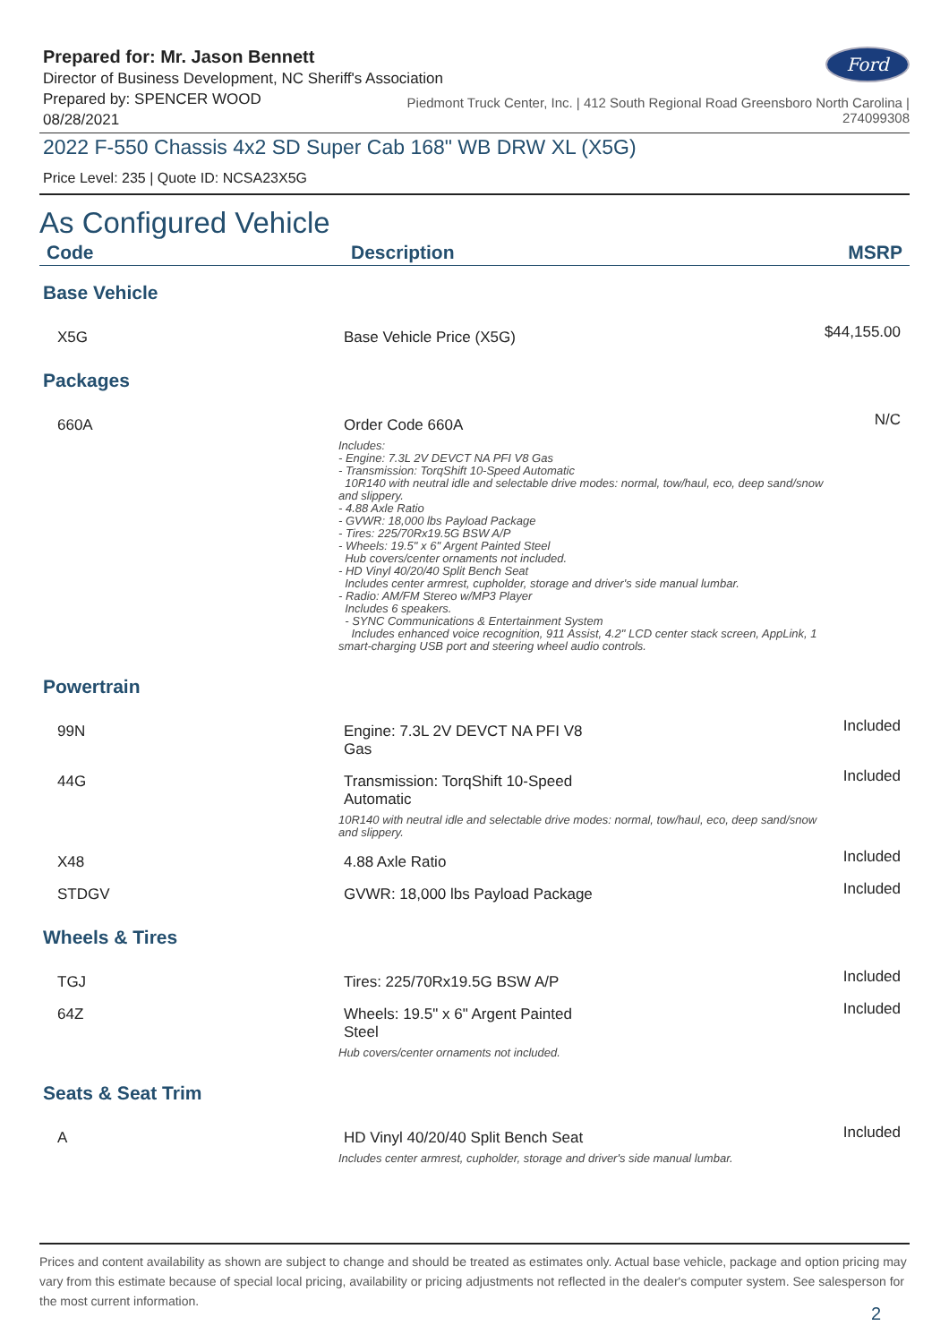Prepared for: Mr. Jason Bennett
Director of Business Development, NC Sheriff's Association
Ford
Prepared by: SPENCER WOOD
08/28/2021
Piedmont Truck Center, Inc. | 412 South Regional Road Greensboro North Carolina |
274099308
2022 F-550 Chassis 4x2 SD Super Cab 168" WB DRW XL (X5G)
Price Level: 235 | Quote ID: NCSA23X5G
As Configured Vehicle
| Code | Description | MSRP |
| --- | --- | --- |
| Base Vehicle | | |
| X5G | Base Vehicle Price (X5G) | $44,155.00 |
| Packages | | |
| 660A | Order Code 660A Includes: - Engine: 7.3L 2V DEVCT NA PFI V8 Gas - Transmission: TorqShift 10-Speed Automatic 10R140 with neutral idle and selectable drive modes: normal, tow/haul, eco, deep sand/snow and slippery. - 4.88 Axle Ratio - GVWR: 18,000 lbs Payload Package - Tires: 225/70Rx19.5G BSW A/P - Wheels: 19.5" x 6" Argent Painted Steel Hub covers/center ornaments not included. - HD Vinyl 40/20/40 Split Bench Seat Includes center armrest, cupholder, storage and driver's side manual lumbar. - Radio: AM/FM Stereo w/MP3 Player Includes 6 speakers. - SYNC Communications & Entertainment System Includes enhanced voice recognition, 911 Assist, 4.2" LCD center stack screen, AppLink, 1 smart-charging USB port and steering wheel audio controls. | N/C |
| Powertrain | | |
| 99N | Engine: 7.3L 2V DEVCT NA PFI V8 Gas | Included |
| 44G | Transmission: TorqShift 10-Speed Automatic 10R140 with neutral idle and selectable drive modes: normal, tow/haul, eco, deep sand/snow and slippery. | Included |
| X48 | 4.88 Axle Ratio | Included |
| STDGV | GVWR: 18,000 lbs Payload Package | Included |
| Wheels & Tires | | |
| TGJ | Tires: 225/70Rx19.5G BSW A/P | Included |
| 64Z | Wheels: 19.5" x 6" Argent Painted Steel Hub covers/center ornaments not included. | Included |
| Seats & Seat Trim | | |
| A | HD Vinyl 40/20/40 Split Bench Seat Includes center armrest, cupholder, storage and driver's side manual lumbar. | Included |
Prices and content availability as shown are subject to change and should be treated as estimates only. Actual base vehicle, package and option pricing may vary from this estimate because of special local pricing, availability or pricing adjustments not reflected in the dealer's computer system. See salesperson for the most current information.
2